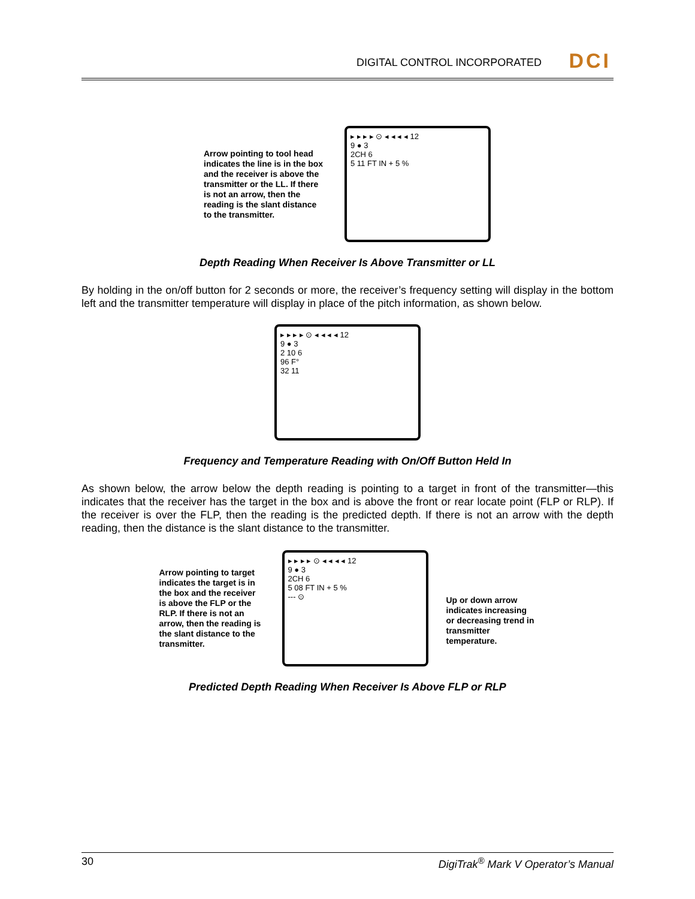DIGITAL CONTROL INCORPORATED
DCI
Arrow pointing to tool head indicates the line is in the box and the receiver is above the transmitter or the LL. If there is not an arrow, then the reading is the slant distance to the transmitter.
▸ ▸ ▸ ▸ ⊙ ◂ ◂ ◂ ◂ 12
9 ● 3
2CH 6
5 11 FT IN + 5 %
Depth Reading When Receiver Is Above Transmitter or LL
By holding in the on/off button for 2 seconds or more, the receiver’s frequency setting will display in the bottom left and the transmitter temperature will display in place of the pitch information, as shown below.
▸ ▸ ▸ ▸ ⊙ ◂ ◂ ◂ ◂ 12
9 ● 3
2 10 6
96 F°
32 11
Frequency and Temperature Reading with On/Off Button Held In
As shown below, the arrow below the depth reading is pointing to a target in front of the transmitter—this indicates that the receiver has the target in the box and is above the front or rear locate point (FLP or RLP). If the receiver is over the FLP, then the reading is the predicted depth. If there is not an arrow with the depth reading, then the distance is the slant distance to the transmitter.
Arrow pointing to target indicates the target is in the box and the receiver is above the FLP or the RLP. If there is not an arrow, then the reading is the slant distance to the transmitter.
▸ ▸ ▸ ▸ ⊙ ◂ ◂ ◂ ◂ 12
9 ● 3
2CH 6
5 08 FT IN + 5 %
--- ⊙
Up or down arrow indicates increasing or decreasing trend in transmitter temperature.
Predicted Depth Reading When Receiver Is Above FLP or RLP
30 DigiTrak<sup>®</sup> Mark V Operator’s Manual